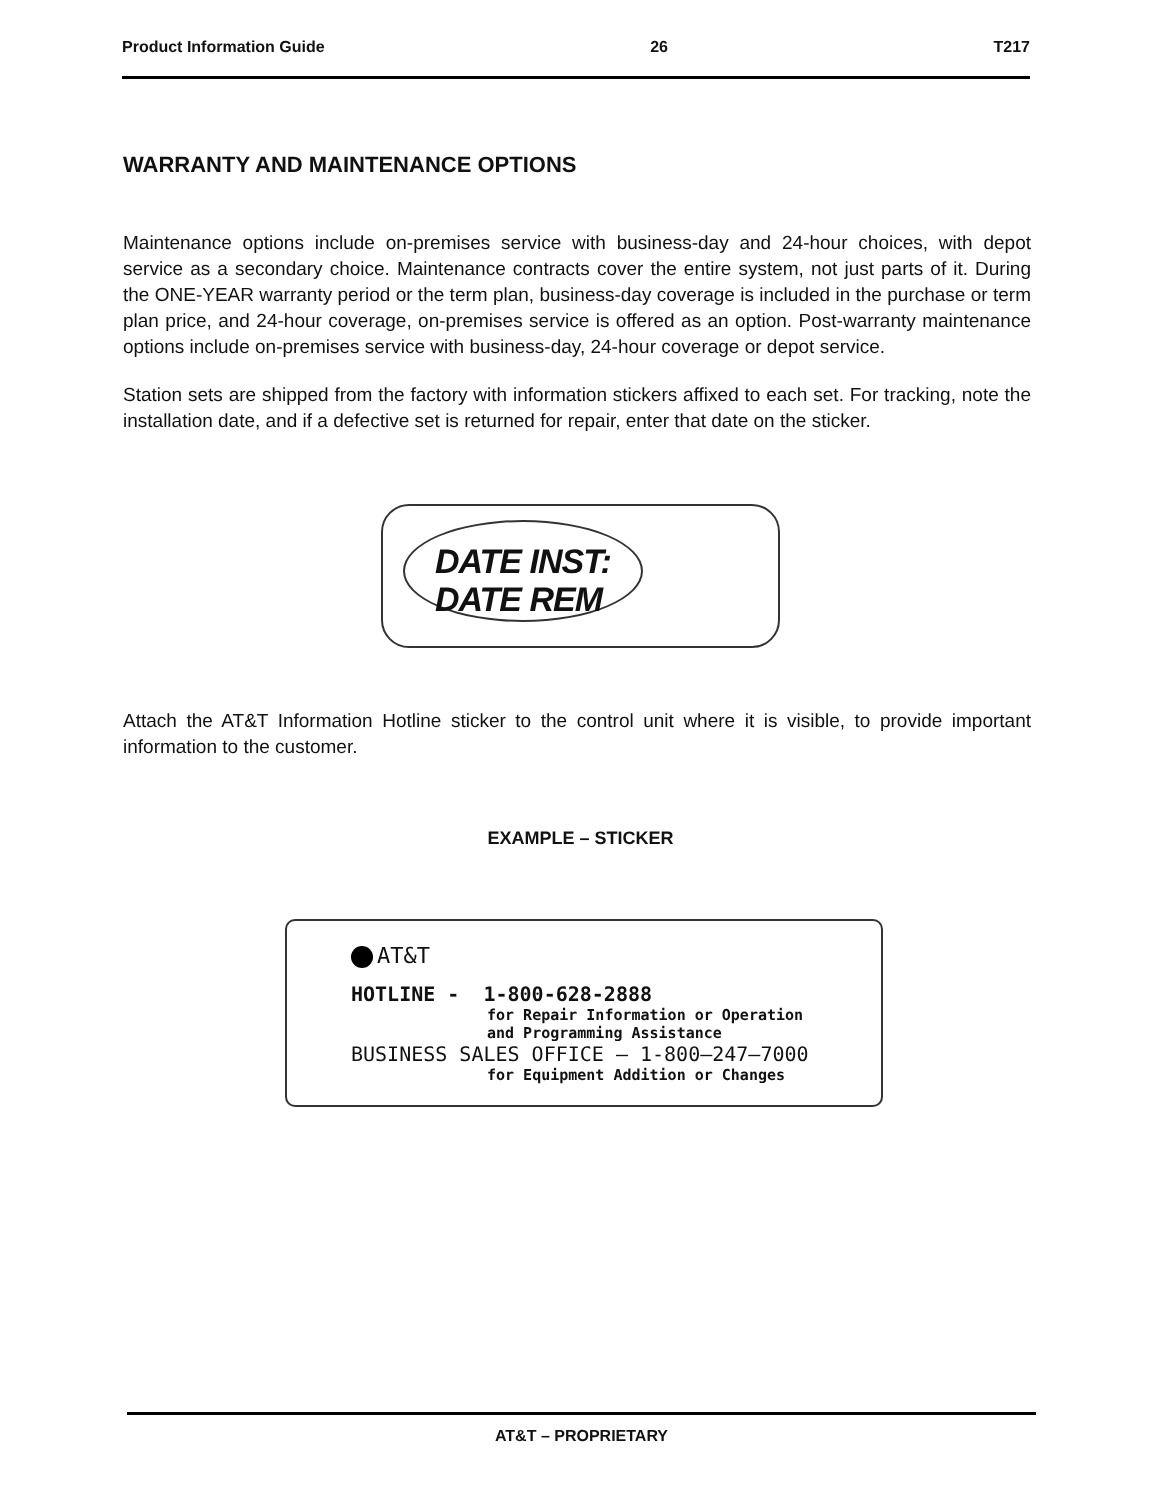Product Information Guide 26 T217
WARRANTY AND MAINTENANCE OPTIONS
Maintenance options include on-premises service with business-day and 24-hour choices, with depot service as a secondary choice. Maintenance contracts cover the entire system, not just parts of it. During the ONE-YEAR warranty period or the term plan, business-day coverage is included in the purchase or term plan price, and 24-hour coverage, on-premises service is offered as an option. Post-warranty maintenance options include on-premises service with business-day, 24-hour coverage or depot service.
Station sets are shipped from the factory with information stickers affixed to each set. For tracking, note the installation date, and if a defective set is returned for repair, enter that date on the sticker.
DATE INST:
DATE REM
Attach the AT&T Information Hotline sticker to the control unit where it is visible, to provide important information to the customer.
EXAMPLE – STICKER
AT&T
HOTLINE - 1-800-628-2888
for Repair Information or Operation
and Programming Assistance
BUSINESS SALES OFFICE – 1-800–247–7000
for Equipment Addition or Changes
AT&T – PROPRIETARY